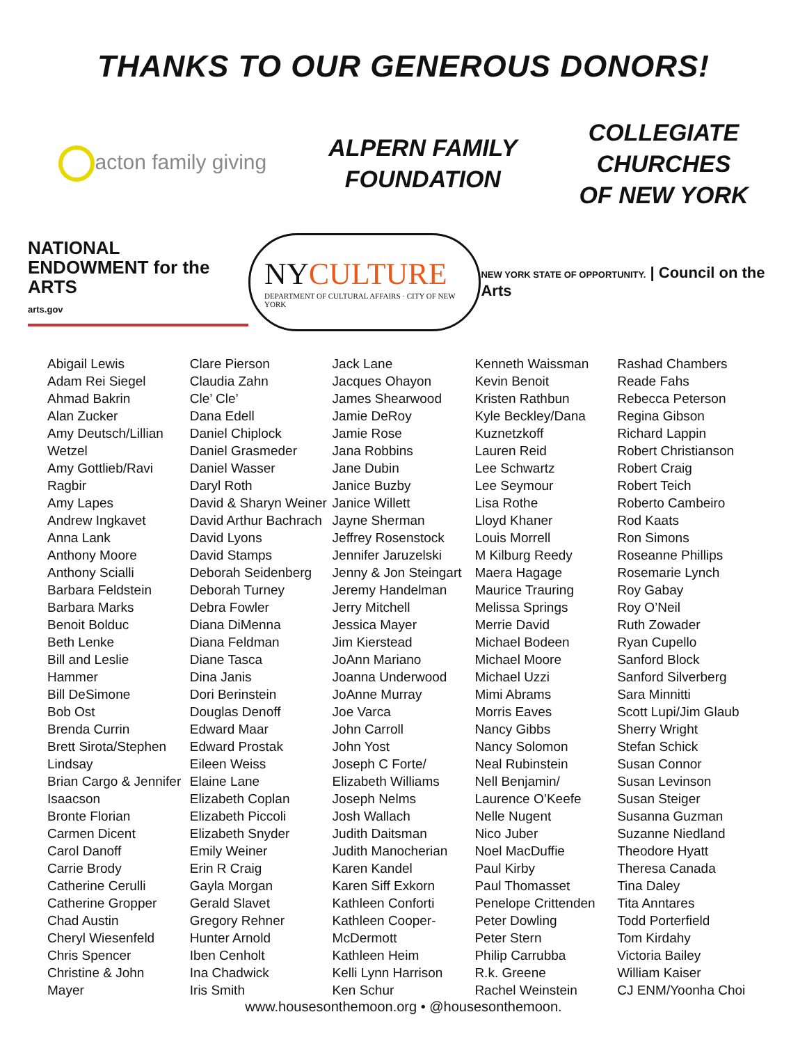THANKS TO OUR GENEROUS DONORS!
acton family giving
ALPERN FAMILY
FOUNDATION
COLLEGIATE
CHURCHES
OF NEW YORK
NATIONAL
ENDOWMENT for the ARTS
arts.gov
NYCULTURE
DEPARTMENT OF CULTURAL AFFAIRS · CITY OF NEW YORK
NEW YORK STATE OF OPPORTUNITY. | Council on the Arts
Abigail Lewis
Adam Rei Siegel
Ahmad Bakrin
Alan Zucker
Amy Deutsch/Lillian
Wetzel
Amy Gottlieb/Ravi
Ragbir
Amy Lapes
Andrew Ingkavet
Anna Lank
Anthony Moore
Anthony Scialli
Barbara Feldstein
Barbara Marks
Benoit Bolduc
Beth Lenke
Bill and Leslie
Hammer
Bill DeSimone
Bob Ost
Brenda Currin
Brett Sirota/Stephen
Lindsay
Brian Cargo & Jennifer
Isaacson
Bronte Florian
Carmen Dicent
Carol Danoff
Carrie Brody
Catherine Cerulli
Catherine Gropper
Chad Austin
Cheryl Wiesenfeld
Chris Spencer
Christine & John
Mayer
Clare Pierson
Claudia Zahn
Cle’ Cle’
Dana Edell
Daniel Chiplock
Daniel Grasmeder
Daniel Wasser
Daryl Roth
David & Sharyn Weiner
David Arthur Bachrach
David Lyons
David Stamps
Deborah Seidenberg
Deborah Turney
Debra Fowler
Diana DiMenna
Diana Feldman
Diane Tasca
Dina Janis
Dori Berinstein
Douglas Denoff
Edward Maar
Edward Prostak
Eileen Weiss
Elaine Lane
Elizabeth Coplan
Elizabeth Piccoli
Elizabeth Snyder
Emily Weiner
Erin R Craig
Gayla Morgan
Gerald Slavet
Gregory Rehner
Hunter Arnold
Iben Cenholt
Ina Chadwick
Iris Smith
Jack Lane
Jacques Ohayon
James Shearwood
Jamie DeRoy
Jamie Rose
Jana Robbins
Jane Dubin
Janice Buzby
Janice Willett
Jayne Sherman
Jeffrey Rosenstock
Jennifer Jaruzelski
Jenny & Jon Steingart
Jeremy Handelman
Jerry Mitchell
Jessica Mayer
Jim Kierstead
JoAnn Mariano
Joanna Underwood
JoAnne Murray
Joe Varca
John Carroll
John Yost
Joseph C Forte/
Elizabeth Williams
Joseph Nelms
Josh Wallach
Judith Daitsman
Judith Manocherian
Karen Kandel
Karen Siff Exkorn
Kathleen Conforti
Kathleen Cooper-
McDermott
Kathleen Heim
Kelli Lynn Harrison
Ken Schur
Kenneth Waissman
Kevin Benoit
Kristen Rathbun
Kyle Beckley/Dana
Kuznetzkoff
Lauren Reid
Lee Schwartz
Lee Seymour
Lisa Rothe
Lloyd Khaner
Louis Morrell
M Kilburg Reedy
Maera Hagage
Maurice Trauring
Melissa Springs
Merrie David
Michael Bodeen
Michael Moore
Michael Uzzi
Mimi Abrams
Morris Eaves
Nancy Gibbs
Nancy Solomon
Neal Rubinstein
Nell Benjamin/
Laurence O’Keefe
Nelle Nugent
Nico Juber
Noel MacDuffie
Paul Kirby
Paul Thomasset
Penelope Crittenden
Peter Dowling
Peter Stern
Philip Carrubba
R.k. Greene
Rachel Weinstein
Rashad Chambers
Reade Fahs
Rebecca Peterson
Regina Gibson
Richard Lappin
Robert Christianson
Robert Craig
Robert Teich
Roberto Cambeiro
Rod Kaats
Ron Simons
Roseanne Phillips
Rosemarie Lynch
Roy Gabay
Roy O’Neil
Ruth Zowader
Ryan Cupello
Sanford Block
Sanford Silverberg
Sara Minnitti
Scott Lupi/Jim Glaub
Sherry Wright
Stefan Schick
Susan Connor
Susan Levinson
Susan Steiger
Susanna Guzman
Suzanne Niedland
Theodore Hyatt
Theresa Canada
Tina Daley
Tita Anntares
Todd Porterfield
Tom Kirdahy
Victoria Bailey
William Kaiser
CJ ENM/Yoonha Choi
www.housesonthemoon.org • @housesonthemoon.